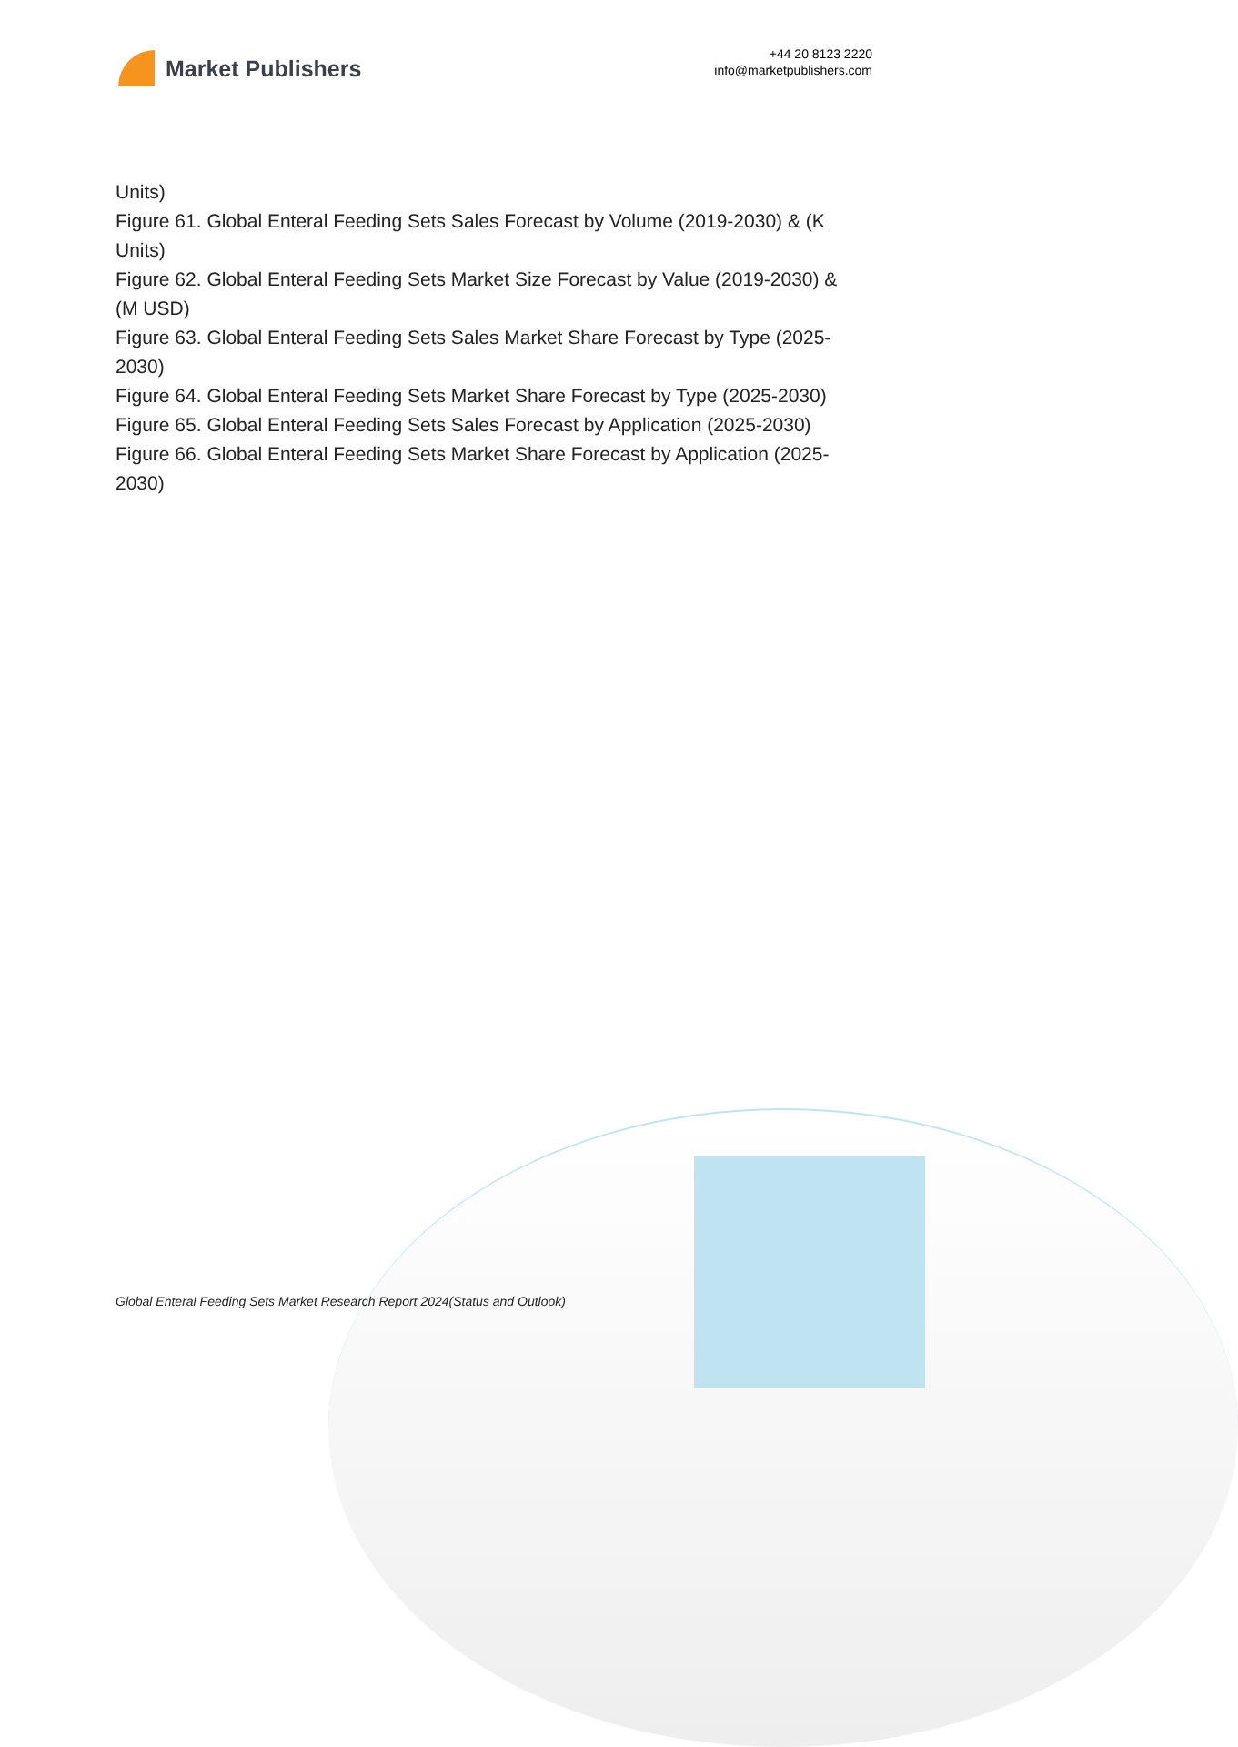Market Publishers
+44 20 8123 2220
info@marketpublishers.com
Units)
Figure 61. Global Enteral Feeding Sets Sales Forecast by Volume (2019-2030) & (K Units)
Figure 62. Global Enteral Feeding Sets Market Size Forecast by Value (2019-2030) & (M USD)
Figure 63. Global Enteral Feeding Sets Sales Market Share Forecast by Type (2025-2030)
Figure 64. Global Enteral Feeding Sets Market Share Forecast by Type (2025-2030)
Figure 65. Global Enteral Feeding Sets Sales Forecast by Application (2025-2030)
Figure 66. Global Enteral Feeding Sets Market Share Forecast by Application (2025-2030)
Global Enteral Feeding Sets Market Research Report 2024(Status and Outlook)